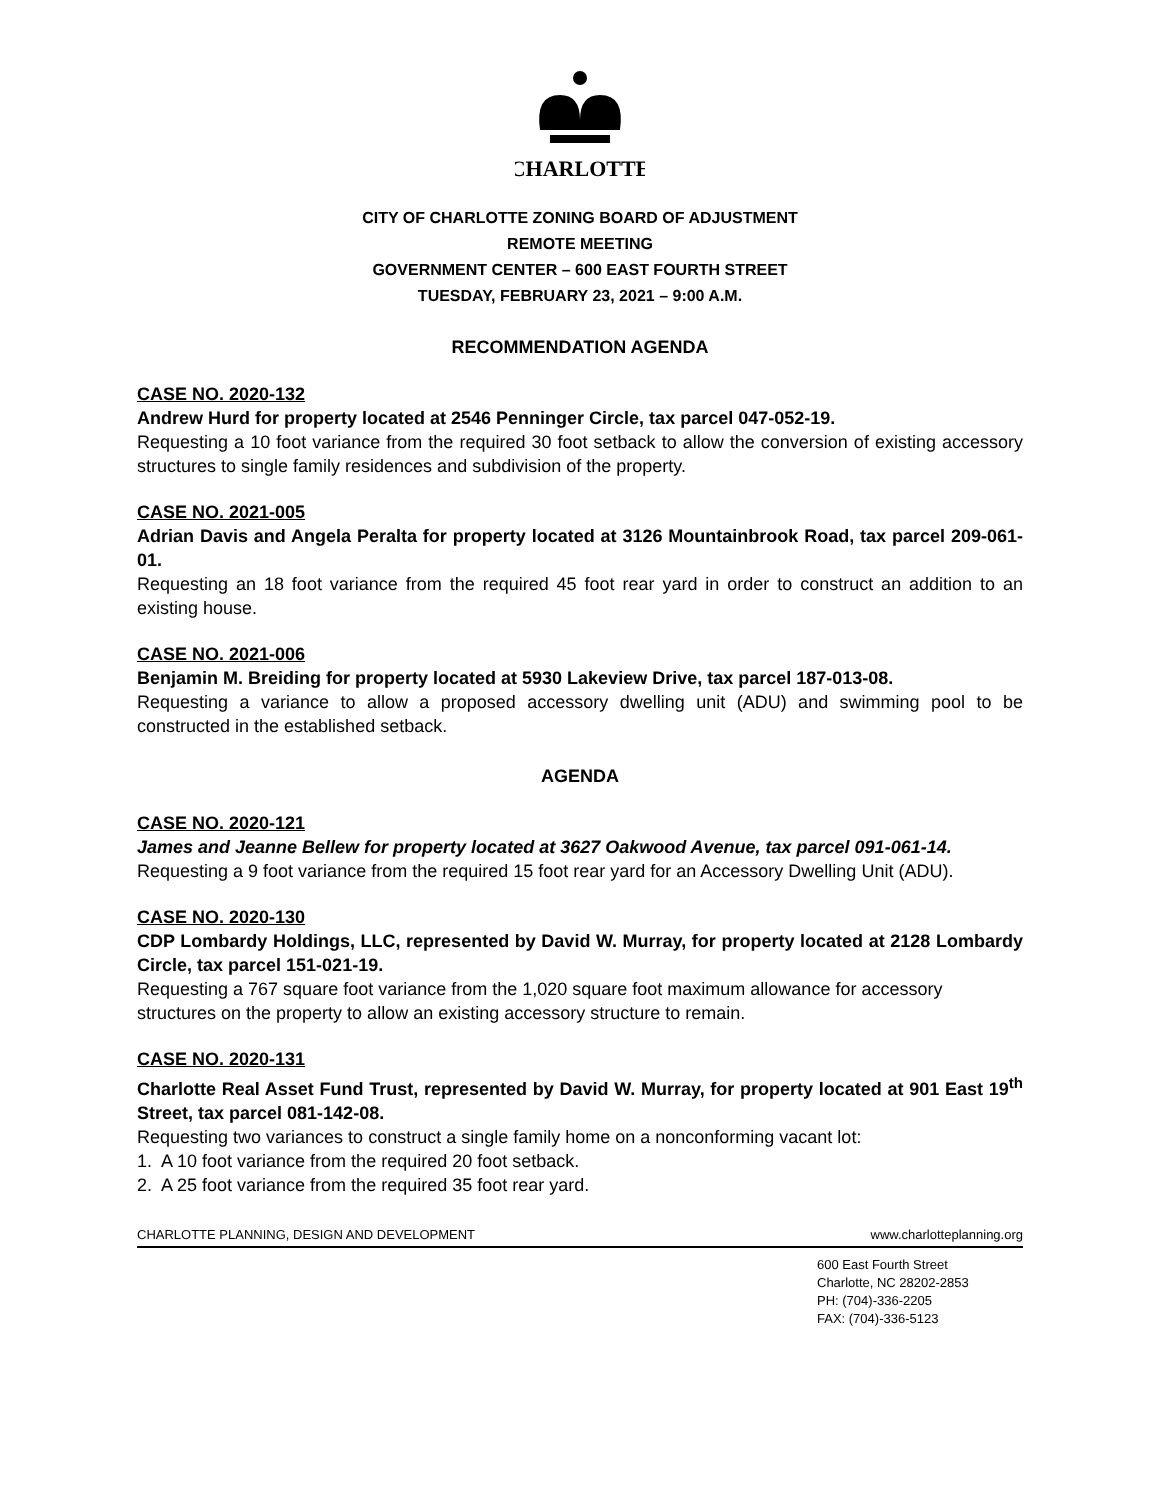CHARLOTTE
CITY OF CHARLOTTE ZONING BOARD OF ADJUSTMENT
REMOTE MEETING
GOVERNMENT CENTER – 600 EAST FOURTH STREET
TUESDAY, FEBRUARY 23, 2021 – 9:00 A.M.
RECOMMENDATION AGENDA
CASE NO. 2020-132
Andrew Hurd for property located at 2546 Penninger Circle, tax parcel 047-052-19.
Requesting a 10 foot variance from the required 30 foot setback to allow the conversion of existing accessory structures to single family residences and subdivision of the property.
CASE NO. 2021-005
Adrian Davis and Angela Peralta for property located at 3126 Mountainbrook Road, tax parcel 209-061-01.
Requesting an 18 foot variance from the required 45 foot rear yard in order to construct an addition to an existing house.
CASE NO. 2021-006
Benjamin M. Breiding for property located at 5930 Lakeview Drive, tax parcel 187-013-08.
Requesting a variance to allow a proposed accessory dwelling unit (ADU) and swimming pool to be constructed in the established setback.
AGENDA
CASE NO. 2020-121
James and Jeanne Bellew for property located at 3627 Oakwood Avenue, tax parcel 091-061-14.
Requesting a 9 foot variance from the required 15 foot rear yard for an Accessory Dwelling Unit (ADU).
CASE NO. 2020-130
CDP Lombardy Holdings, LLC, represented by David W. Murray, for property located at 2128 Lombardy Circle, tax parcel 151-021-19.
Requesting a 767 square foot variance from the 1,020 square foot maximum allowance for accessory structures on the property to allow an existing accessory structure to remain.
CASE NO. 2020-131
Charlotte Real Asset Fund Trust, represented by David W. Murray, for property located at 901 East 19<sup>th</sup> Street, tax parcel 081-142-08.
Requesting two variances to construct a single family home on a nonconforming vacant lot:
1. A 10 foot variance from the required 20 foot setback.
2. A 25 foot variance from the required 35 foot rear yard.
CHARLOTTE PLANNING, DESIGN AND DEVELOPMENT www.charlotteplanning.org
600 East Fourth Street
Charlotte, NC 28202-2853
PH: (704)-336-2205
FAX: (704)-336-5123